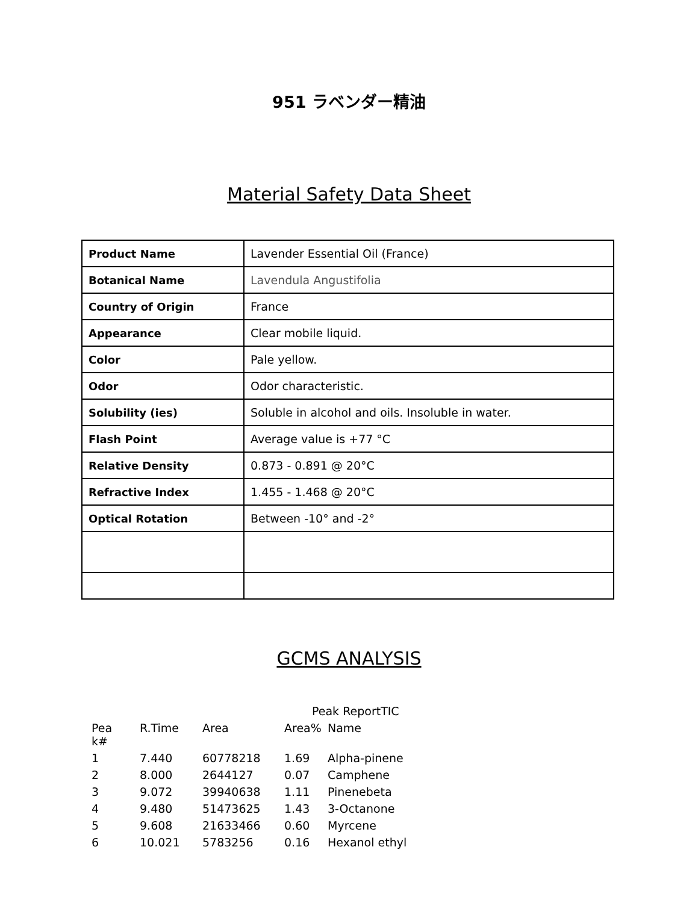951 ラベンダー精油
Material Safety Data Sheet
| Product Name | Lavender Essential Oil (France) |
| Botanical Name | Lavendula Angustifolia |
| Country of Origin | France |
| Appearance | Clear mobile liquid. |
| Color | Pale yellow. |
| Odor | Odor characteristic. |
| Solubility (ies) | Soluble in alcohol and oils. Insoluble in water. |
| Flash Point | Average value is +77 °C |
| Relative Density | 0.873 - 0.891 @ 20°C |
| Refractive Index | 1.455 - 1.468 @ 20°C |
| Optical Rotation | Between -10° and -2° |
GCMS ANALYSIS
| | | | Peak ReportTIC | |
| Pea k# | R.Time | Area | Area% | Name |
| 1 | 7.440 | 60778218 | 1.69 | Alpha-pinene |
| 2 | 8.000 | 2644127 | 0.07 | Camphene |
| 3 | 9.072 | 39940638 | 1.11 | Pinenebeta |
| 4 | 9.480 | 51473625 | 1.43 | 3-Octanone |
| 5 | 9.608 | 21633466 | 0.60 | Myrcene |
| 6 | 10.021 | 5783256 | 0.16 | Hexanol ethyl |